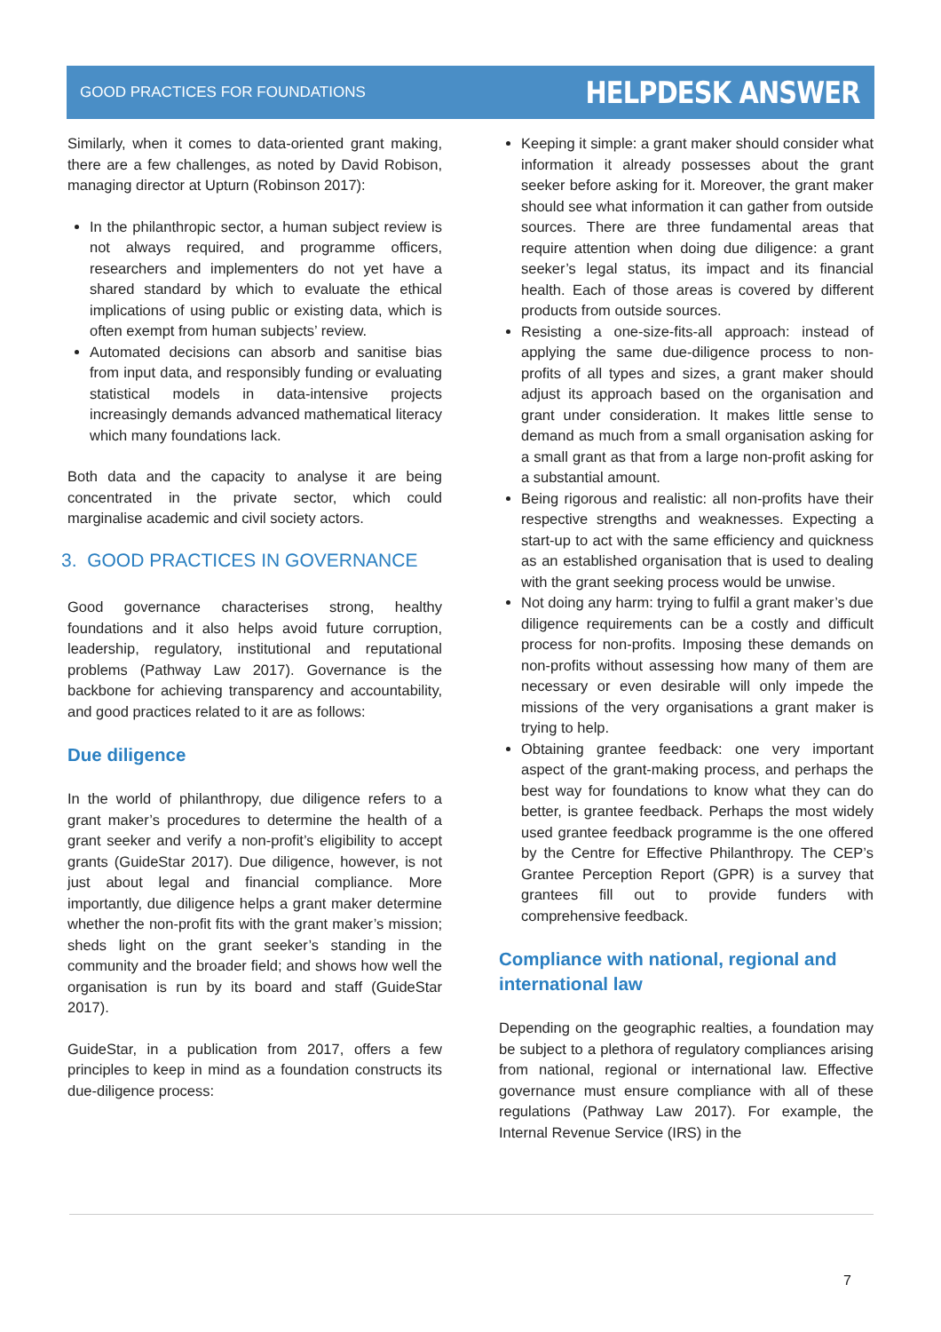GOOD PRACTICES FOR FOUNDATIONS HELPDESK ANSWER
Similarly, when it comes to data-oriented grant making, there are a few challenges, as noted by David Robison, managing director at Upturn (Robinson 2017):
In the philanthropic sector, a human subject review is not always required, and programme officers, researchers and implementers do not yet have a shared standard by which to evaluate the ethical implications of using public or existing data, which is often exempt from human subjects’ review.
Automated decisions can absorb and sanitise bias from input data, and responsibly funding or evaluating statistical models in data-intensive projects increasingly demands advanced mathematical literacy which many foundations lack.
Both data and the capacity to analyse it are being concentrated in the private sector, which could marginalise academic and civil society actors.
3. GOOD PRACTICES IN GOVERNANCE
Good governance characterises strong, healthy foundations and it also helps avoid future corruption, leadership, regulatory, institutional and reputational problems (Pathway Law 2017). Governance is the backbone for achieving transparency and accountability, and good practices related to it are as follows:
Due diligence
In the world of philanthropy, due diligence refers to a grant maker’s procedures to determine the health of a grant seeker and verify a non-profit’s eligibility to accept grants (GuideStar 2017). Due diligence, however, is not just about legal and financial compliance. More importantly, due diligence helps a grant maker determine whether the non-profit fits with the grant maker’s mission; sheds light on the grant seeker’s standing in the community and the broader field; and shows how well the organisation is run by its board and staff (GuideStar 2017).
GuideStar, in a publication from 2017, offers a few principles to keep in mind as a foundation constructs its due-diligence process:
Keeping it simple: a grant maker should consider what information it already possesses about the grant seeker before asking for it. Moreover, the grant maker should see what information it can gather from outside sources. There are three fundamental areas that require attention when doing due diligence: a grant seeker’s legal status, its impact and its financial health. Each of those areas is covered by different products from outside sources.
Resisting a one-size-fits-all approach: instead of applying the same due-diligence process to non-profits of all types and sizes, a grant maker should adjust its approach based on the organisation and grant under consideration. It makes little sense to demand as much from a small organisation asking for a small grant as that from a large non-profit asking for a substantial amount.
Being rigorous and realistic: all non-profits have their respective strengths and weaknesses. Expecting a start-up to act with the same efficiency and quickness as an established organisation that is used to dealing with the grant seeking process would be unwise.
Not doing any harm: trying to fulfil a grant maker’s due diligence requirements can be a costly and difficult process for non-profits. Imposing these demands on non-profits without assessing how many of them are necessary or even desirable will only impede the missions of the very organisations a grant maker is trying to help.
Obtaining grantee feedback: one very important aspect of the grant-making process, and perhaps the best way for foundations to know what they can do better, is grantee feedback. Perhaps the most widely used grantee feedback programme is the one offered by the Centre for Effective Philanthropy. The CEP’s Grantee Perception Report (GPR) is a survey that grantees fill out to provide funders with comprehensive feedback.
Compliance with national, regional and international law
Depending on the geographic realties, a foundation may be subject to a plethora of regulatory compliances arising from national, regional or international law. Effective governance must ensure compliance with all of these regulations (Pathway Law 2017). For example, the Internal Revenue Service (IRS) in the
7